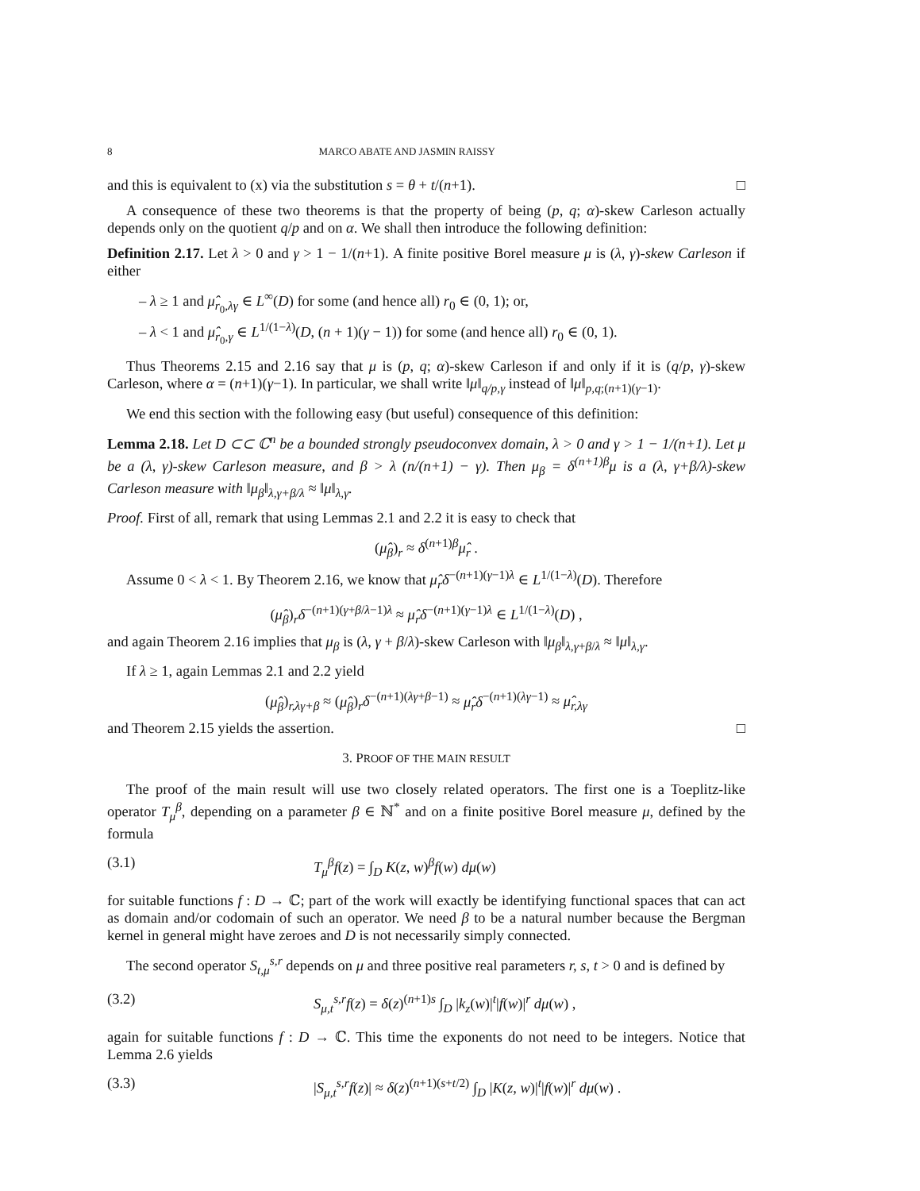8 MARCO ABATE AND JASMIN RAISSY
and this is equivalent to (x) via the substitution s = θ + t/(n+1). □
A consequence of these two theorems is that the property of being (p, q; α)-skew Carleson actually depends only on the quotient q/p and on α. We shall then introduce the following definition:
Definition 2.17. Let λ > 0 and γ > 1 − 1/(n+1). A finite positive Borel measure μ is (λ, γ)-skew Carleson if either
– λ ≥ 1 and μ̂<sub>r<sub>0</sub>,λγ</sub> ∈ L<sup>∞</sup>(D) for some (and hence all) r<sub>0</sub> ∈ (0, 1); or,
– λ < 1 and μ̂<sub>r<sub>0</sub>,γ</sub> ∈ L<sup>1/(1−λ)</sup>(D, (n + 1)(γ − 1)) for some (and hence all) r<sub>0</sub> ∈ (0, 1).
Thus Theorems 2.15 and 2.16 say that μ is (p, q; α)-skew Carleson if and only if it is (q/p, γ)-skew Carleson, where α = (n+1)(γ−1). In particular, we shall write ‖μ‖<sub>q/p,γ</sub> instead of ‖μ‖<sub>p,q;(n+1)(γ−1)</sub>.
We end this section with the following easy (but useful) consequence of this definition:
Lemma 2.18. Let D ⊂⊂ ℂ<sup>n</sup> be a bounded strongly pseudoconvex domain, λ > 0 and γ > 1 − 1/(n+1). Let μ be a (λ, γ)-skew Carleson measure, and β > λ (n/(n+1) − γ). Then μ<sub>β</sub> = δ<sup>(n+1)β</sup>μ is a (λ, γ+β/λ)-skew Carleson measure with ‖μ<sub>β</sub>‖<sub>λ,γ+β/λ</sub> ≈ ‖μ‖<sub>λ,γ</sub>.
Proof. First of all, remark that using Lemmas 2.1 and 2.2 it is easy to check that
(μ̂<sub>β</sub>)<sub>r</sub> ≈ δ<sup>(n+1)β</sup>μ̂<sub>r</sub> .
Assume 0 < λ < 1. By Theorem 2.16, we know that μ̂<sub>r</sub>δ<sup>−(n+1)(γ−1)λ</sup> ∈ L<sup>1/(1−λ)</sup>(D). Therefore
(μ̂<sub>β</sub>)<sub>r</sub>δ<sup>−(n+1)(γ+β/λ−1)λ</sup> ≈ μ̂<sub>r</sub>δ<sup>−(n+1)(γ−1)λ</sup> ∈ L<sup>1/(1−λ)</sup>(D) ,
and again Theorem 2.16 implies that μ<sub>β</sub> is (λ, γ + β/λ)-skew Carleson with ‖μ<sub>β</sub>‖<sub>λ,γ+β/λ</sub> ≈ ‖μ‖<sub>λ,γ</sub>.
If λ ≥ 1, again Lemmas 2.1 and 2.2 yield
(μ̂<sub>β</sub>)<sub>r,λγ+β</sub> ≈ (μ̂<sub>β</sub>)<sub>r</sub>δ<sup>−(n+1)(λγ+β−1)</sup> ≈ μ̂<sub>r</sub>δ<sup>−(n+1)(λγ−1)</sup> ≈ μ̂<sub>r,λγ</sub>
and Theorem 2.15 yields the assertion. □
3. PROOF OF THE MAIN RESULT
The proof of the main result will use two closely related operators. The first one is a Toeplitz-like operator T<sub>μ</sub><sup>β</sup>, depending on a parameter β ∈ ℕ<sup>*</sup> and on a finite positive Borel measure μ, defined by the formula
(3.1) T<sub>μ</sub><sup>β</sup>f(z) = ∫<sub>D</sub> K(z, w)<sup>β</sup>f(w) dμ(w)
for suitable functions f : D → ℂ; part of the work will exactly be identifying functional spaces that can act as domain and/or codomain of such an operator. We need β to be a natural number because the Bergman kernel in general might have zeroes and D is not necessarily simply connected.
The second operator S<sub>t,μ</sub><sup>s,r</sup> depends on μ and three positive real parameters r, s, t > 0 and is defined by
(3.2) S<sub>μ,t</sub><sup>s,r</sup>f(z) = δ(z)<sup>(n+1)s</sup> ∫<sub>D</sub> |k<sub>z</sub>(w)|<sup>t</sup>|f(w)|<sup>r</sup> dμ(w) ,
again for suitable functions f : D → ℂ. This time the exponents do not need to be integers. Notice that Lemma 2.6 yields
(3.3) |S<sub>μ,t</sub><sup>s,r</sup>f(z)| ≈ δ(z)<sup>(n+1)(s+t/2)</sup> ∫<sub>D</sub> |K(z, w)|<sup>t</sup>|f(w)|<sup>r</sup> dμ(w) .